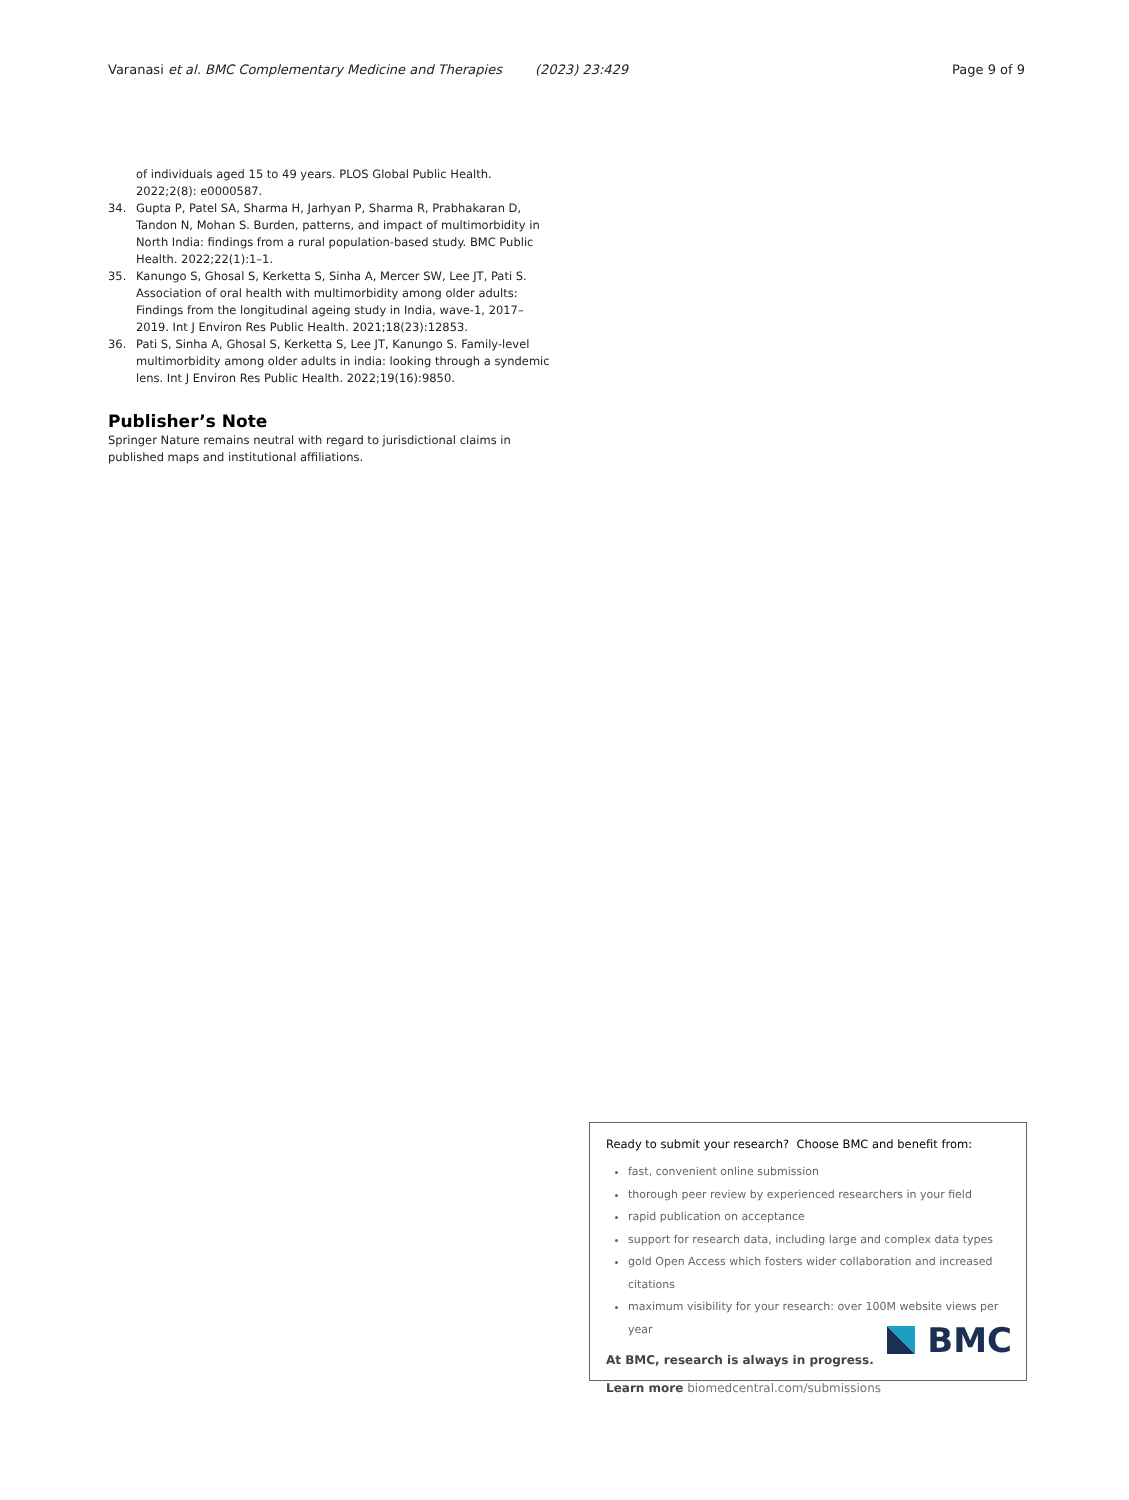Varanasi et al. BMC Complementary Medicine and Therapies (2023) 23:429 Page 9 of 9
of individuals aged 15 to 49 years. PLOS Global Public Health. 2022;2(8): e0000587.
34. Gupta P, Patel SA, Sharma H, Jarhyan P, Sharma R, Prabhakaran D, Tandon N, Mohan S. Burden, patterns, and impact of multimorbidity in North India: findings from a rural population-based study. BMC Public Health. 2022;22(1):1–1.
35. Kanungo S, Ghosal S, Kerketta S, Sinha A, Mercer SW, Lee JT, Pati S. Association of oral health with multimorbidity among older adults: Findings from the longitudinal ageing study in India, wave-1, 2017–2019. Int J Environ Res Public Health. 2021;18(23):12853.
36. Pati S, Sinha A, Ghosal S, Kerketta S, Lee JT, Kanungo S. Family-level multimorbidity among older adults in india: looking through a syndemic lens. Int J Environ Res Public Health. 2022;19(16):9850.
Publisher’s Note
Springer Nature remains neutral with regard to jurisdictional claims in published maps and institutional affiliations.
Ready to submit your research? Choose BMC and benefit from:
fast, convenient online submission
thorough peer review by experienced researchers in your field
rapid publication on acceptance
support for research data, including large and complex data types
gold Open Access which fosters wider collaboration and increased citations
maximum visibility for your research: over 100M website views per year
At BMC, research is always in progress.
Learn more biomedcentral.com/submissions
BMC